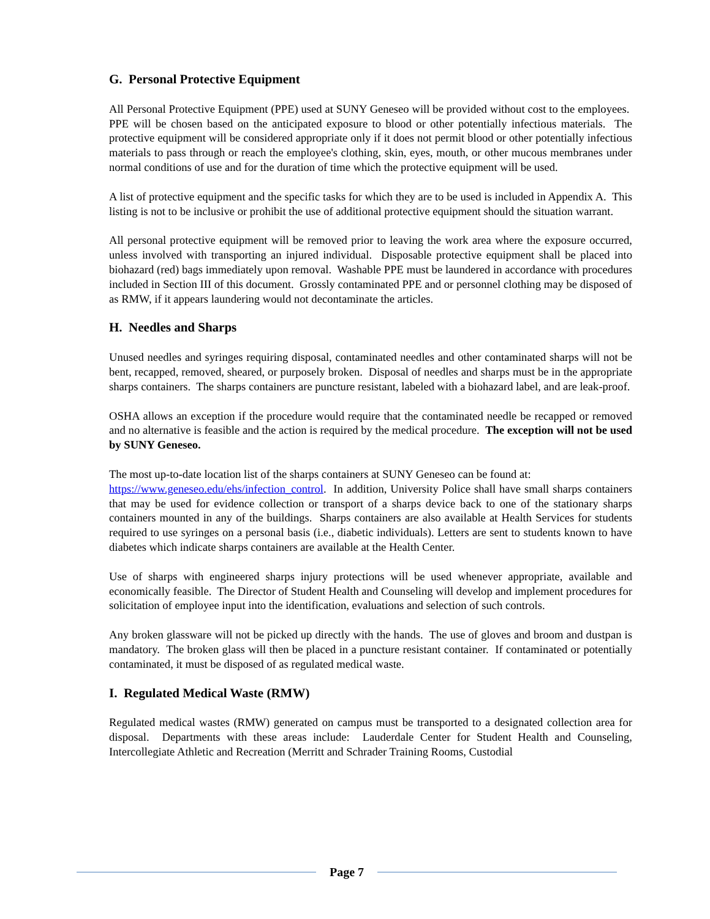G. Personal Protective Equipment
All Personal Protective Equipment (PPE) used at SUNY Geneseo will be provided without cost to the employees. PPE will be chosen based on the anticipated exposure to blood or other potentially infectious materials. The protective equipment will be considered appropriate only if it does not permit blood or other potentially infectious materials to pass through or reach the employee's clothing, skin, eyes, mouth, or other mucous membranes under normal conditions of use and for the duration of time which the protective equipment will be used.
A list of protective equipment and the specific tasks for which they are to be used is included in Appendix A. This listing is not to be inclusive or prohibit the use of additional protective equipment should the situation warrant.
All personal protective equipment will be removed prior to leaving the work area where the exposure occurred, unless involved with transporting an injured individual. Disposable protective equipment shall be placed into biohazard (red) bags immediately upon removal. Washable PPE must be laundered in accordance with procedures included in Section III of this document. Grossly contaminated PPE and or personnel clothing may be disposed of as RMW, if it appears laundering would not decontaminate the articles.
H. Needles and Sharps
Unused needles and syringes requiring disposal, contaminated needles and other contaminated sharps will not be bent, recapped, removed, sheared, or purposely broken. Disposal of needles and sharps must be in the appropriate sharps containers. The sharps containers are puncture resistant, labeled with a biohazard label, and are leak-proof.
OSHA allows an exception if the procedure would require that the contaminated needle be recapped or removed and no alternative is feasible and the action is required by the medical procedure. The exception will not be used by SUNY Geneseo.
The most up-to-date location list of the sharps containers at SUNY Geneseo can be found at:
https://www.geneseo.edu/ehs/infection_control. In addition, University Police shall have small sharps containers that may be used for evidence collection or transport of a sharps device back to one of the stationary sharps containers mounted in any of the buildings. Sharps containers are also available at Health Services for students required to use syringes on a personal basis (i.e., diabetic individuals). Letters are sent to students known to have diabetes which indicate sharps containers are available at the Health Center.
Use of sharps with engineered sharps injury protections will be used whenever appropriate, available and economically feasible. The Director of Student Health and Counseling will develop and implement procedures for solicitation of employee input into the identification, evaluations and selection of such controls.
Any broken glassware will not be picked up directly with the hands. The use of gloves and broom and dustpan is mandatory. The broken glass will then be placed in a puncture resistant container. If contaminated or potentially contaminated, it must be disposed of as regulated medical waste.
I. Regulated Medical Waste (RMW)
Regulated medical wastes (RMW) generated on campus must be transported to a designated collection area for disposal. Departments with these areas include: Lauderdale Center for Student Health and Counseling, Intercollegiate Athletic and Recreation (Merritt and Schrader Training Rooms, Custodial
Page 7